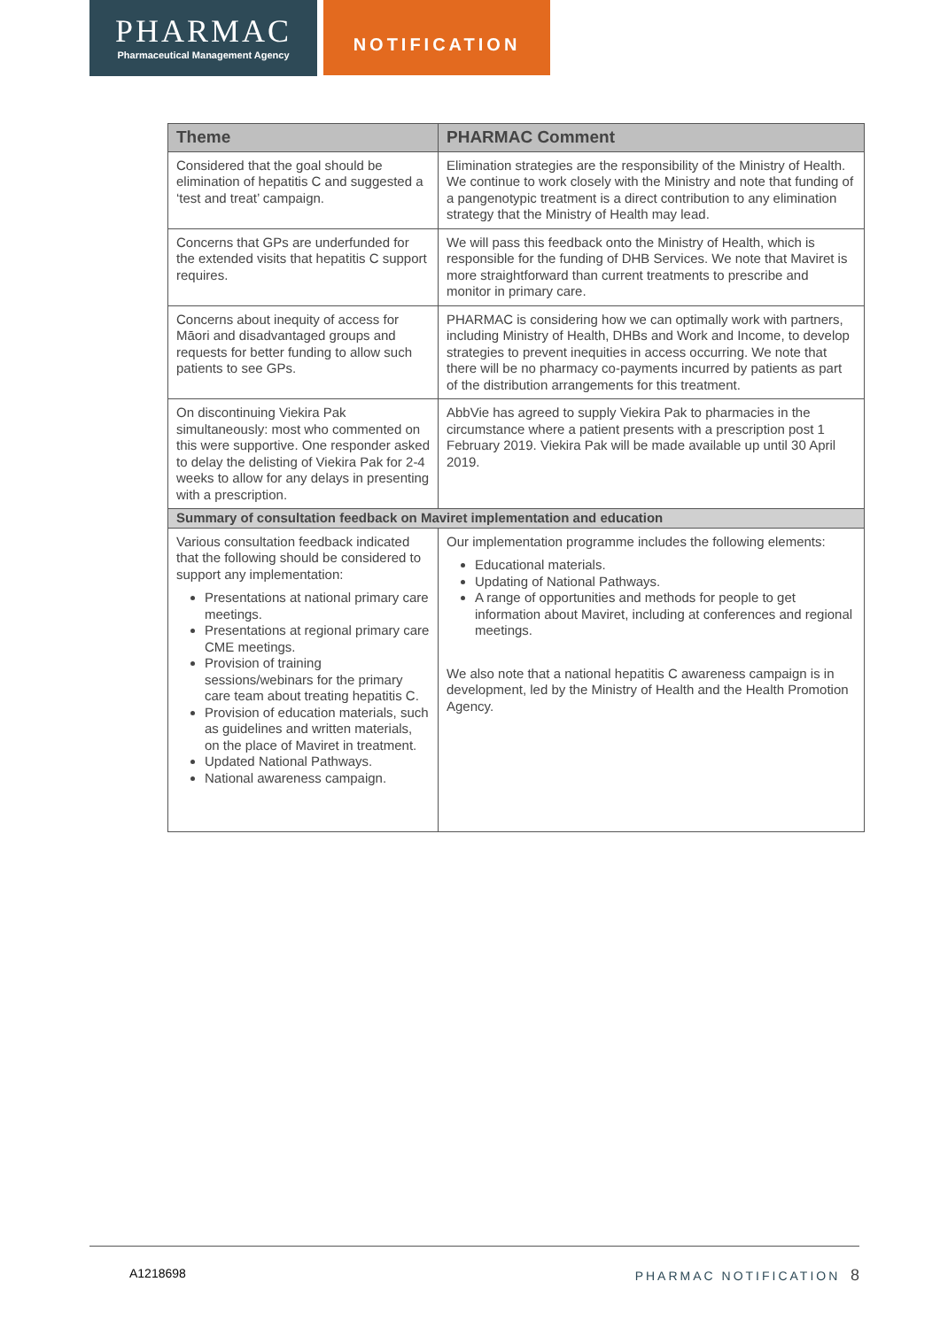PHARMAC
Pharmaceutical Management Agency
NOTIFICATION
| Theme | PHARMAC Comment |
| --- | --- |
| Considered that the goal should be elimination of hepatitis C and suggested a ‘test and treat’ campaign. | Elimination strategies are the responsibility of the Ministry of Health. We continue to work closely with the Ministry and note that funding of a pangenotypic treatment is a direct contribution to any elimination strategy that the Ministry of Health may lead. |
| Concerns that GPs are underfunded for the extended visits that hepatitis C support requires. | We will pass this feedback onto the Ministry of Health, which is responsible for the funding of DHB Services. We note that Maviret is more straightforward than current treatments to prescribe and monitor in primary care. |
| Concerns about inequity of access for Māori and disadvantaged groups and requests for better funding to allow such patients to see GPs. | PHARMAC is considering how we can optimally work with partners, including Ministry of Health, DHBs and Work and Income, to develop strategies to prevent inequities in access occurring. We note that there will be no pharmacy co-payments incurred by patients as part of the distribution arrangements for this treatment. |
| On discontinuing Viekira Pak simultaneously: most who commented on this were supportive. One responder asked to delay the delisting of Viekira Pak for 2-4 weeks to allow for any delays in presenting with a prescription. | AbbVie has agreed to supply Viekira Pak to pharmacies in the circumstance where a patient presents with a prescription post 1 February 2019. Viekira Pak will be made available up until 30 April 2019. |
| Summary of consultation feedback on Maviret implementation and education | |
| Various consultation feedback indicated that the following should be considered to support any implementation: Presentations at national primary care meetings. Presentations at regional primary care CME meetings. Provision of training sessions/webinars for the primary care team about treating hepatitis C. Provision of education materials, such as guidelines and written materials, on the place of Maviret in treatment. Updated National Pathways. National awareness campaign. | Our implementation programme includes the following elements: Educational materials. Updating of National Pathways. A range of opportunities and methods for people to get information about Maviret, including at conferences and regional meetings. We also note that a national hepatitis C awareness campaign is in development, led by the Ministry of Health and the Health Promotion Agency. |
A1218698 PHARMAC NOTIFICATION 8